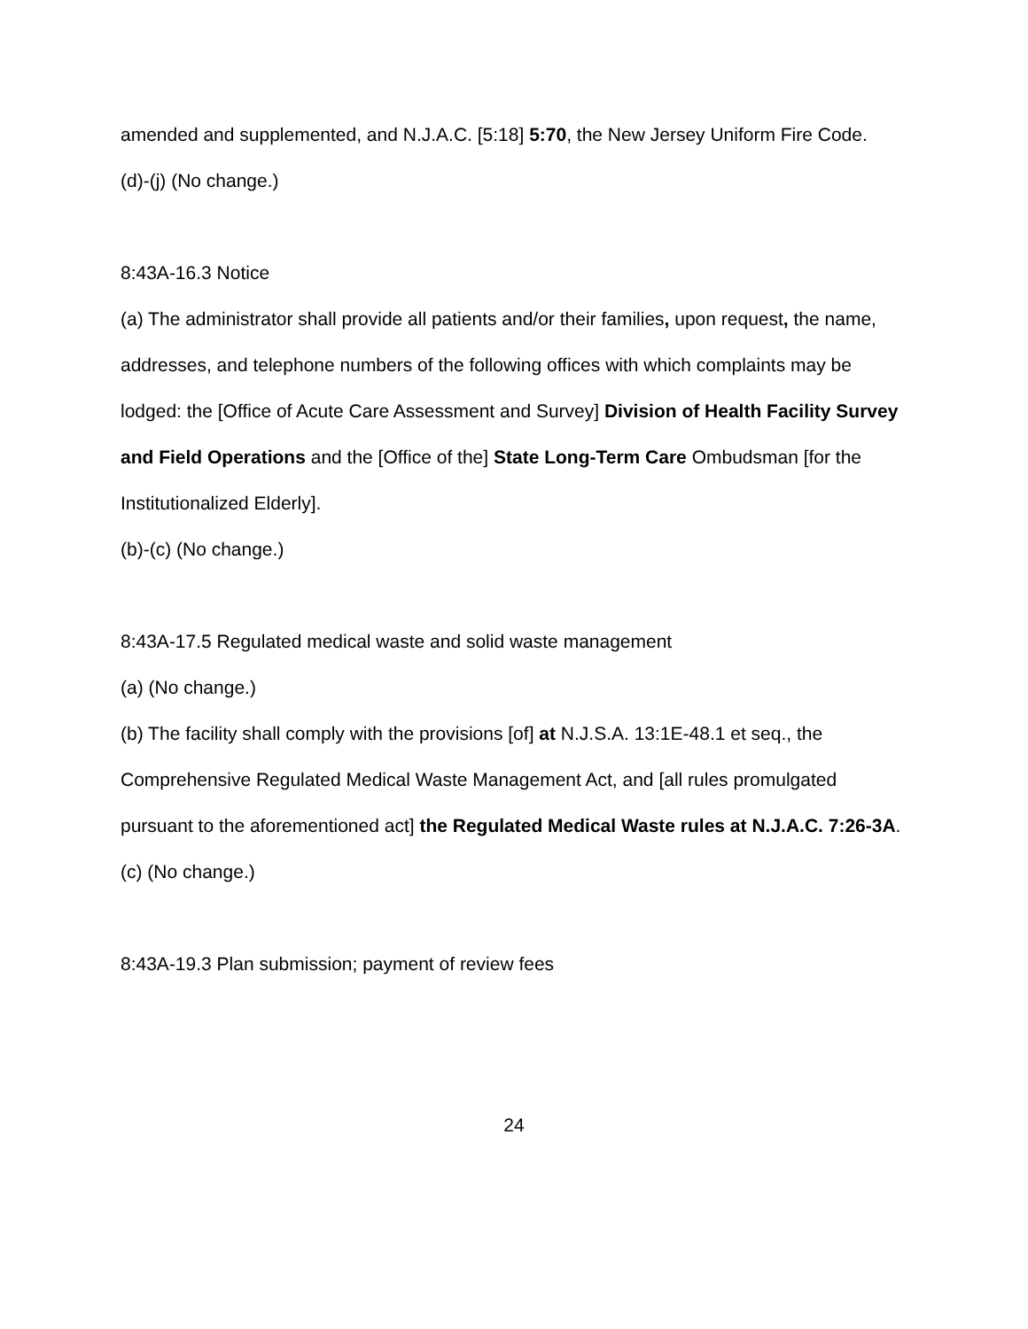amended and supplemented, and N.J.A.C. [5:18] 5:70, the New Jersey Uniform Fire Code.
(d)-(j) (No change.)
8:43A-16.3 Notice
(a) The administrator shall provide all patients and/or their families, upon request, the name, addresses, and telephone numbers of the following offices with which complaints may be lodged: the [Office of Acute Care Assessment and Survey] Division of Health Facility Survey and Field Operations and the [Office of the] State Long-Term Care Ombudsman [for the Institutionalized Elderly].
(b)-(c) (No change.)
8:43A-17.5 Regulated medical waste and solid waste management
(a) (No change.)
(b) The facility shall comply with the provisions [of] at N.J.S.A. 13:1E-48.1 et seq., the Comprehensive Regulated Medical Waste Management Act, and [all rules promulgated pursuant to the aforementioned act] the Regulated Medical Waste rules at N.J.A.C. 7:26-3A.
(c) (No change.)
8:43A-19.3 Plan submission; payment of review fees
24